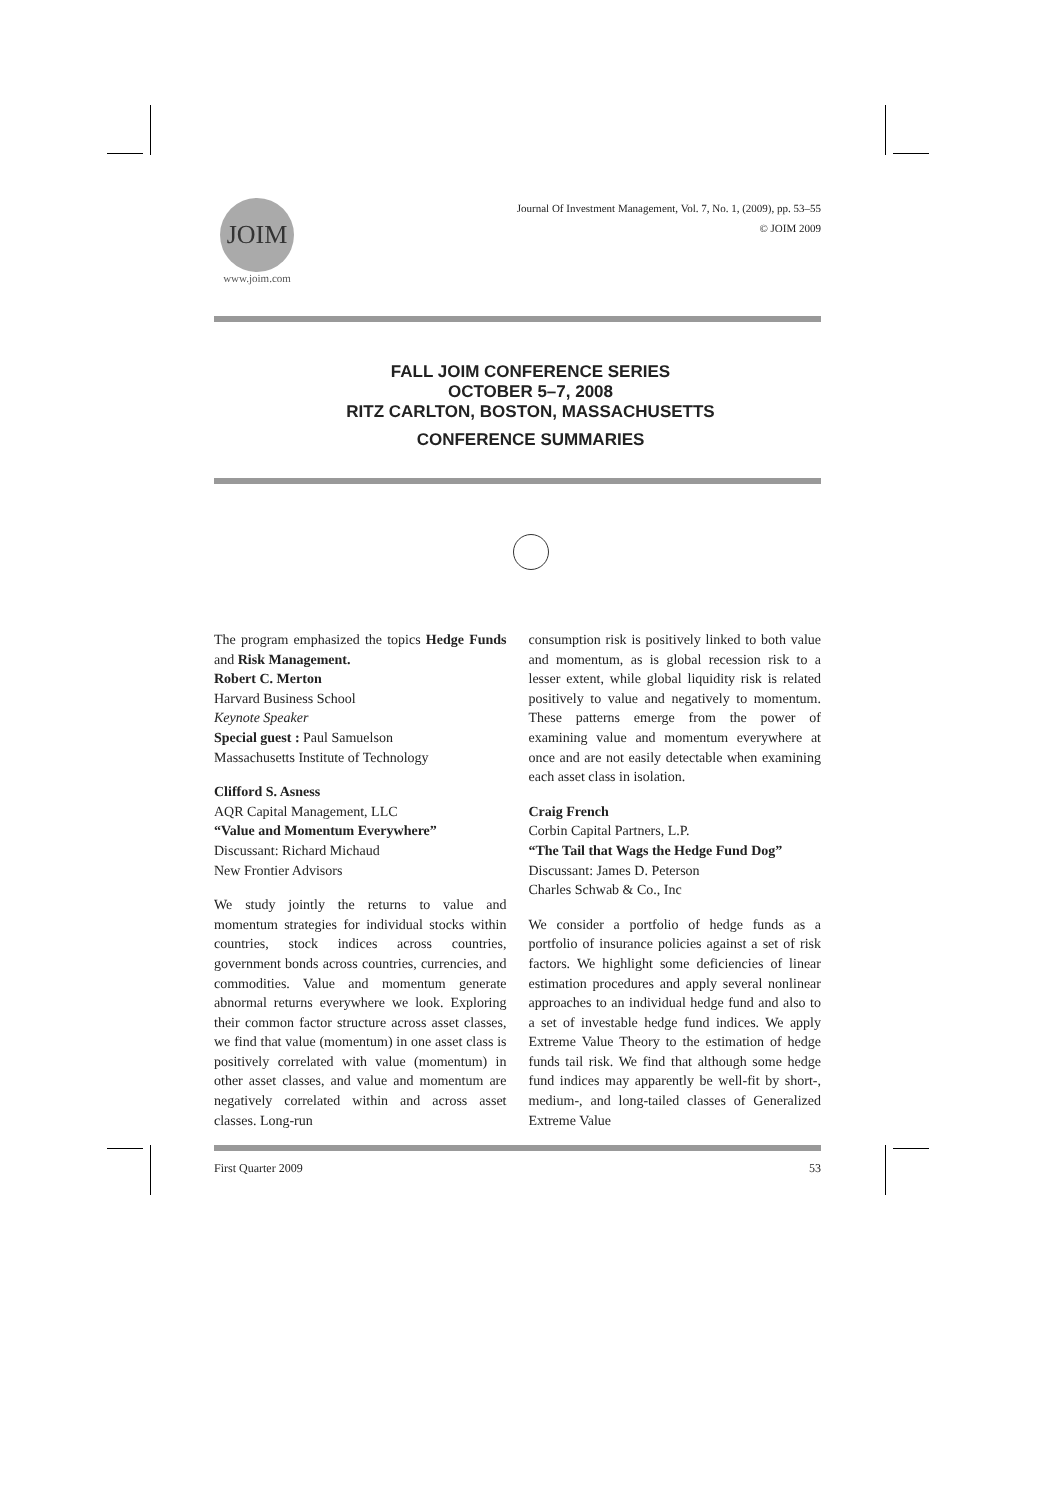JOIM
www.joim.com
Journal Of Investment Management, Vol. 7, No. 1, (2009), pp. 53–55
© JOIM 2009
FALL JOIM CONFERENCE SERIES
OCTOBER 5–7, 2008
RITZ CARLTON, BOSTON, MASSACHUSETTS
CONFERENCE SUMMARIES
The program emphasized the topics Hedge Funds and Risk Management.
Robert C. Merton
Harvard Business School
Keynote Speaker
Special guest : Paul Samuelson
Massachusetts Institute of Technology
Clifford S. Asness
AQR Capital Management, LLC
“Value and Momentum Everywhere”
Discussant: Richard Michaud
New Frontier Advisors
We study jointly the returns to value and momentum strategies for individual stocks within countries, stock indices across countries, government bonds across countries, currencies, and commodities. Value and momentum generate abnormal returns everywhere we look. Exploring their common factor structure across asset classes, we find that value (momentum) in one asset class is positively correlated with value (momentum) in other asset classes, and value and momentum are negatively correlated within and across asset classes. Long-run
consumption risk is positively linked to both value and momentum, as is global recession risk to a lesser extent, while global liquidity risk is related positively to value and negatively to momentum. These patterns emerge from the power of examining value and momentum everywhere at once and are not easily detectable when examining each asset class in isolation.
Craig French
Corbin Capital Partners, L.P.
“The Tail that Wags the Hedge Fund Dog”
Discussant: James D. Peterson
Charles Schwab & Co., Inc
We consider a portfolio of hedge funds as a portfolio of insurance policies against a set of risk factors. We highlight some deficiencies of linear estimation procedures and apply several nonlinear approaches to an individual hedge fund and also to a set of investable hedge fund indices. We apply Extreme Value Theory to the estimation of hedge funds tail risk. We find that although some hedge fund indices may apparently be well-fit by short-, medium-, and long-tailed classes of Generalized Extreme Value
First Quarter 2009 53